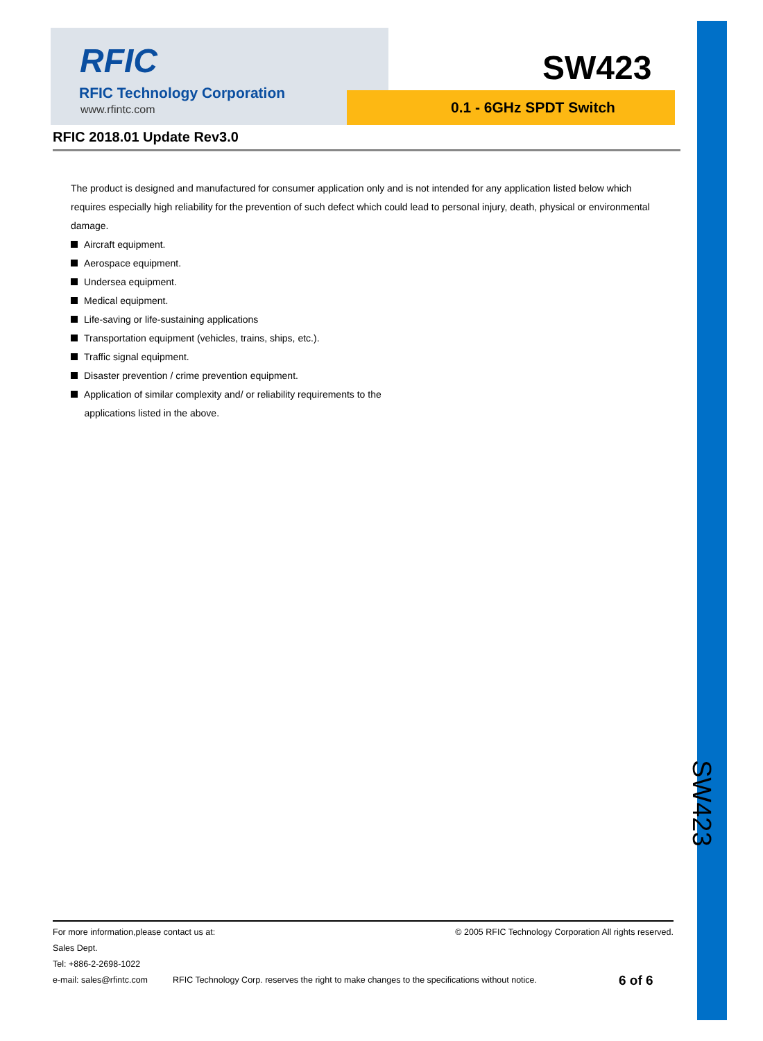RFIC
RFIC Technology Corporation
www.rfintc.com
SW423
0.1 - 6GHz SPDT Switch
RFIC 2018.01 Update Rev3.0
The product is designed and manufactured for consumer application only and is not intended for any application listed below which requires especially high reliability for the prevention of such defect which could lead to personal injury, death, physical or environmental damage.
Aircraft equipment.
Aerospace equipment.
Undersea equipment.
Medical equipment.
Life-saving or life-sustaining applications
Transportation equipment (vehicles, trains, ships, etc.).
Traffic signal equipment.
Disaster prevention / crime prevention equipment.
Application of similar complexity and/ or reliability requirements to the
applications listed in the above.
SW423
For more information,please contact us at: © 2005 RFIC Technology Corporation All rights reserved.
Sales Dept.
Tel: +886-2-2698-1022
e-mail: sales@rfintc.com RFIC Technology Corp. reserves the right to make changes to the specifications without notice. 6 of 6